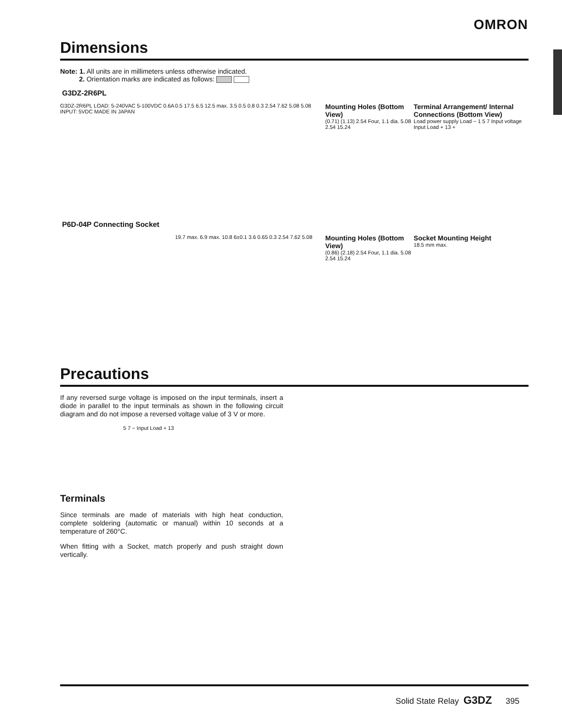OMRON
Dimensions
Note: 1. All units are in millimeters unless otherwise indicated.
2. Orientation marks are indicated as follows:
G3DZ-2R6PL
G3DZ-2R6PL LOAD: 5-240VAC 5-100VDC 0.6A INPUT: 5VDC MADE IN JAPAN
0.5 17.5 6.5 12.5 max. 3.5 0.5 0.8 0.3 2.54 7.62 5.08 5.08
Mounting Holes (Bottom View)
(0.71) (1.13) 2.54 Four, 1.1 dia. 5.08 2.54 15.24
Terminal Arrangement/ Internal Connections (Bottom View)
Load power supply Load − 1 5 7 Input voltage Input Load + 13 +
P6D-04P Connecting Socket
19.7 max. 6.9 max. 10.8 6±0.1 3.6 0.65 0.3 2.54 7.62 5.08
Mounting Holes (Bottom View)
(0.86) (2.18) 2.54 Four, 1.1 dia. 5.08 2.54 15.24
Socket Mounting Height
18.5 mm max.
Precautions
If any reversed surge voltage is imposed on the input terminals, insert a diode in parallel to the input terminals as shown in the following circuit diagram and do not impose a reversed voltage value of 3 V or more.
5 7 − Input Load + 13
Terminals
Since terminals are made of materials with high heat conduction, complete soldering (automatic or manual) within 10 seconds at a temperature of 260°C.
When fitting with a Socket, match properly and push straight down vertically.
Solid State Relay G3DZ 395